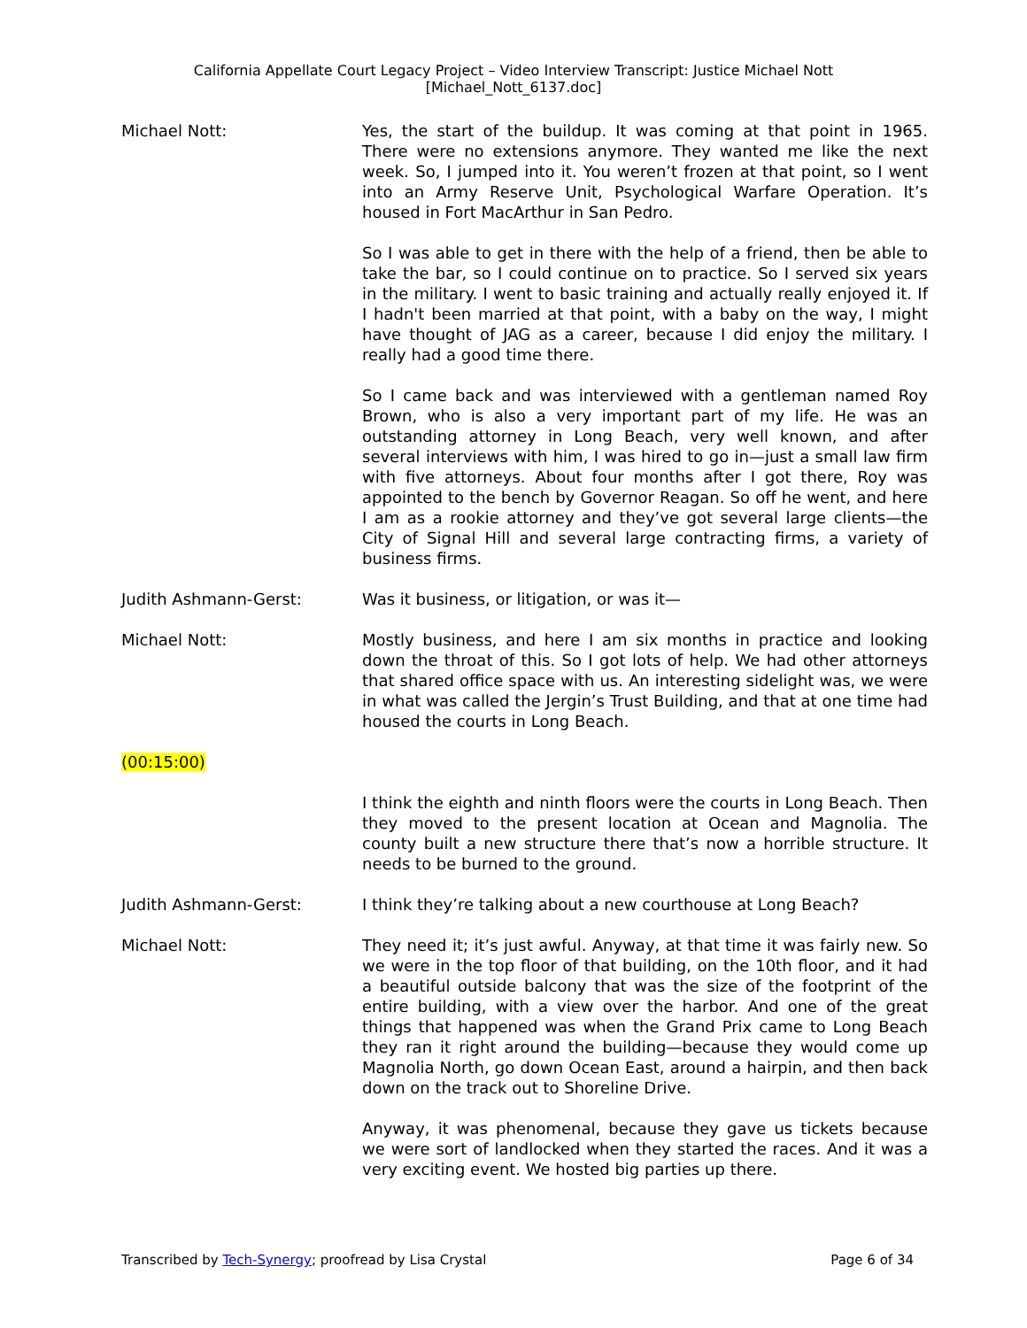California Appellate Court Legacy Project – Video Interview Transcript: Justice Michael Nott
[Michael_Nott_6137.doc]
Michael Nott: Yes, the start of the buildup. It was coming at that point in 1965. There were no extensions anymore. They wanted me like the next week. So, I jumped into it. You weren’t frozen at that point, so I went into an Army Reserve Unit, Psychological Warfare Operation. It’s housed in Fort MacArthur in San Pedro.
So I was able to get in there with the help of a friend, then be able to take the bar, so I could continue on to practice. So I served six years in the military. I went to basic training and actually really enjoyed it. If I hadn't been married at that point, with a baby on the way, I might have thought of JAG as a career, because I did enjoy the military. I really had a good time there.
So I came back and was interviewed with a gentleman named Roy Brown, who is also a very important part of my life. He was an outstanding attorney in Long Beach, very well known, and after several interviews with him, I was hired to go in—just a small law firm with five attorneys. About four months after I got there, Roy was appointed to the bench by Governor Reagan. So off he went, and here I am as a rookie attorney and they’ve got several large clients—the City of Signal Hill and several large contracting firms, a variety of business firms.
Judith Ashmann-Gerst: Was it business, or litigation, or was it—
Michael Nott: Mostly business, and here I am six months in practice and looking down the throat of this. So I got lots of help. We had other attorneys that shared office space with us. An interesting sidelight was, we were in what was called the Jergin’s Trust Building, and that at one time had housed the courts in Long Beach.
(00:15:00)
I think the eighth and ninth floors were the courts in Long Beach. Then they moved to the present location at Ocean and Magnolia. The county built a new structure there that’s now a horrible structure. It needs to be burned to the ground.
Judith Ashmann-Gerst: I think they’re talking about a new courthouse at Long Beach?
Michael Nott: They need it; it’s just awful. Anyway, at that time it was fairly new. So we were in the top floor of that building, on the 10th floor, and it had a beautiful outside balcony that was the size of the footprint of the entire building, with a view over the harbor. And one of the great things that happened was when the Grand Prix came to Long Beach they ran it right around the building—because they would come up Magnolia North, go down Ocean East, around a hairpin, and then back down on the track out to Shoreline Drive.
Anyway, it was phenomenal, because they gave us tickets because we were sort of landlocked when they started the races. And it was a very exciting event. We hosted big parties up there.
Transcribed by Tech-Synergy; proofread by Lisa Crystal Page 6 of 34